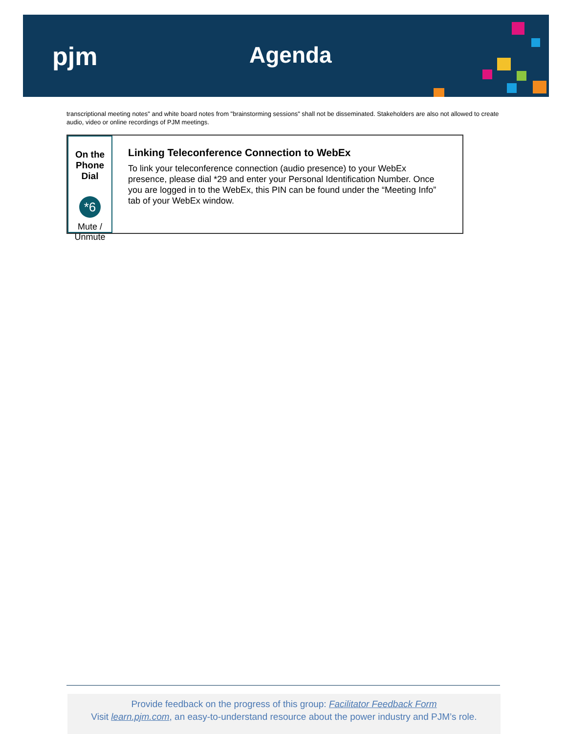pjm Agenda
transcriptional meeting notes" and white board notes from "brainstorming sessions" shall not be disseminated. Stakeholders are also not allowed to create audio, video or online recordings of PJM meetings.
On the Phone Dial
*6
Mute / Unmute
Linking Teleconference Connection to WebEx
To link your teleconference connection (audio presence) to your WebEx presence, please dial *29 and enter your Personal Identification Number. Once you are logged in to the WebEx, this PIN can be found under the “Meeting Info” tab of your WebEx window.
Provide feedback on the progress of this group: Facilitator Feedback Form
Visit learn.pjm.com, an easy-to-understand resource about the power industry and PJM’s role.